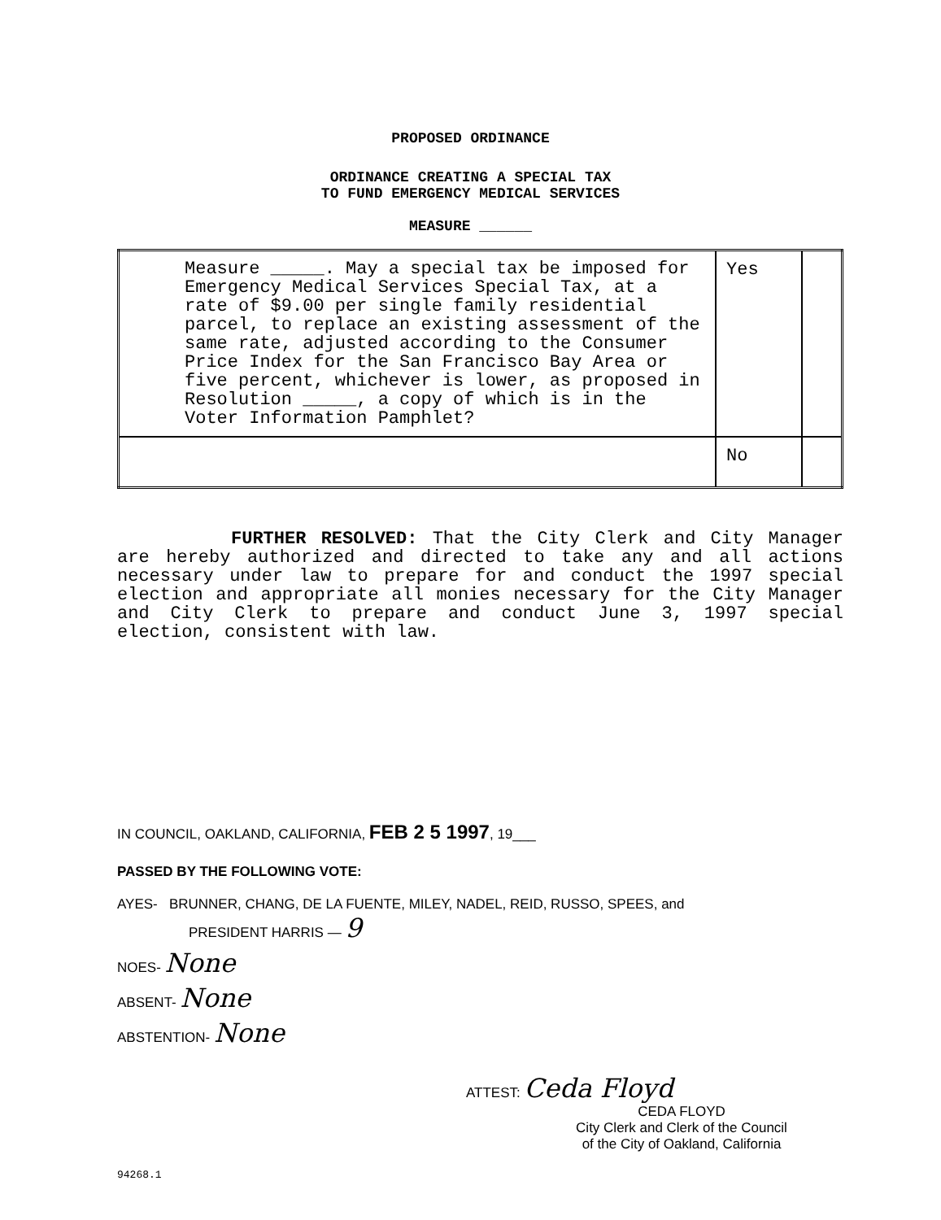PROPOSED ORDINANCE
ORDINANCE CREATING A SPECIAL TAX
TO FUND EMERGENCY MEDICAL SERVICES
MEASURE ______
| Measure _____. May a special tax be imposed for Emergency Medical Services Special Tax, at a rate of $9.00 per single family residential parcel, to replace an existing assessment of the same rate, adjusted according to the Consumer Price Index for the San Francisco Bay Area or five percent, whichever is lower, as proposed in Resolution _____, a copy of which is in the Voter Information Pamphlet? | Yes | |
| | No | |
FURTHER RESOLVED: That the City Clerk and City Manager are hereby authorized and directed to take any and all actions necessary under law to prepare for and conduct the 1997 special election and appropriate all monies necessary for the City Manager and City Clerk to prepare and conduct June 3, 1997 special election, consistent with law.
IN COUNCIL, OAKLAND, CALIFORNIA, FEB 2 5 1997, 19___
PASSED BY THE FOLLOWING VOTE:
AYES- BRUNNER, CHANG, DE LA FUENTE, MILEY, NADEL, REID, RUSSO, SPEES, and
PRESIDENT HARRIS — 9
NOES- None
ABSENT- None
ABSTENTION- None
ATTEST: Ceda Floyd
CEDA FLOYD
City Clerk and Clerk of the Council
of the City of Oakland, California
94268.1